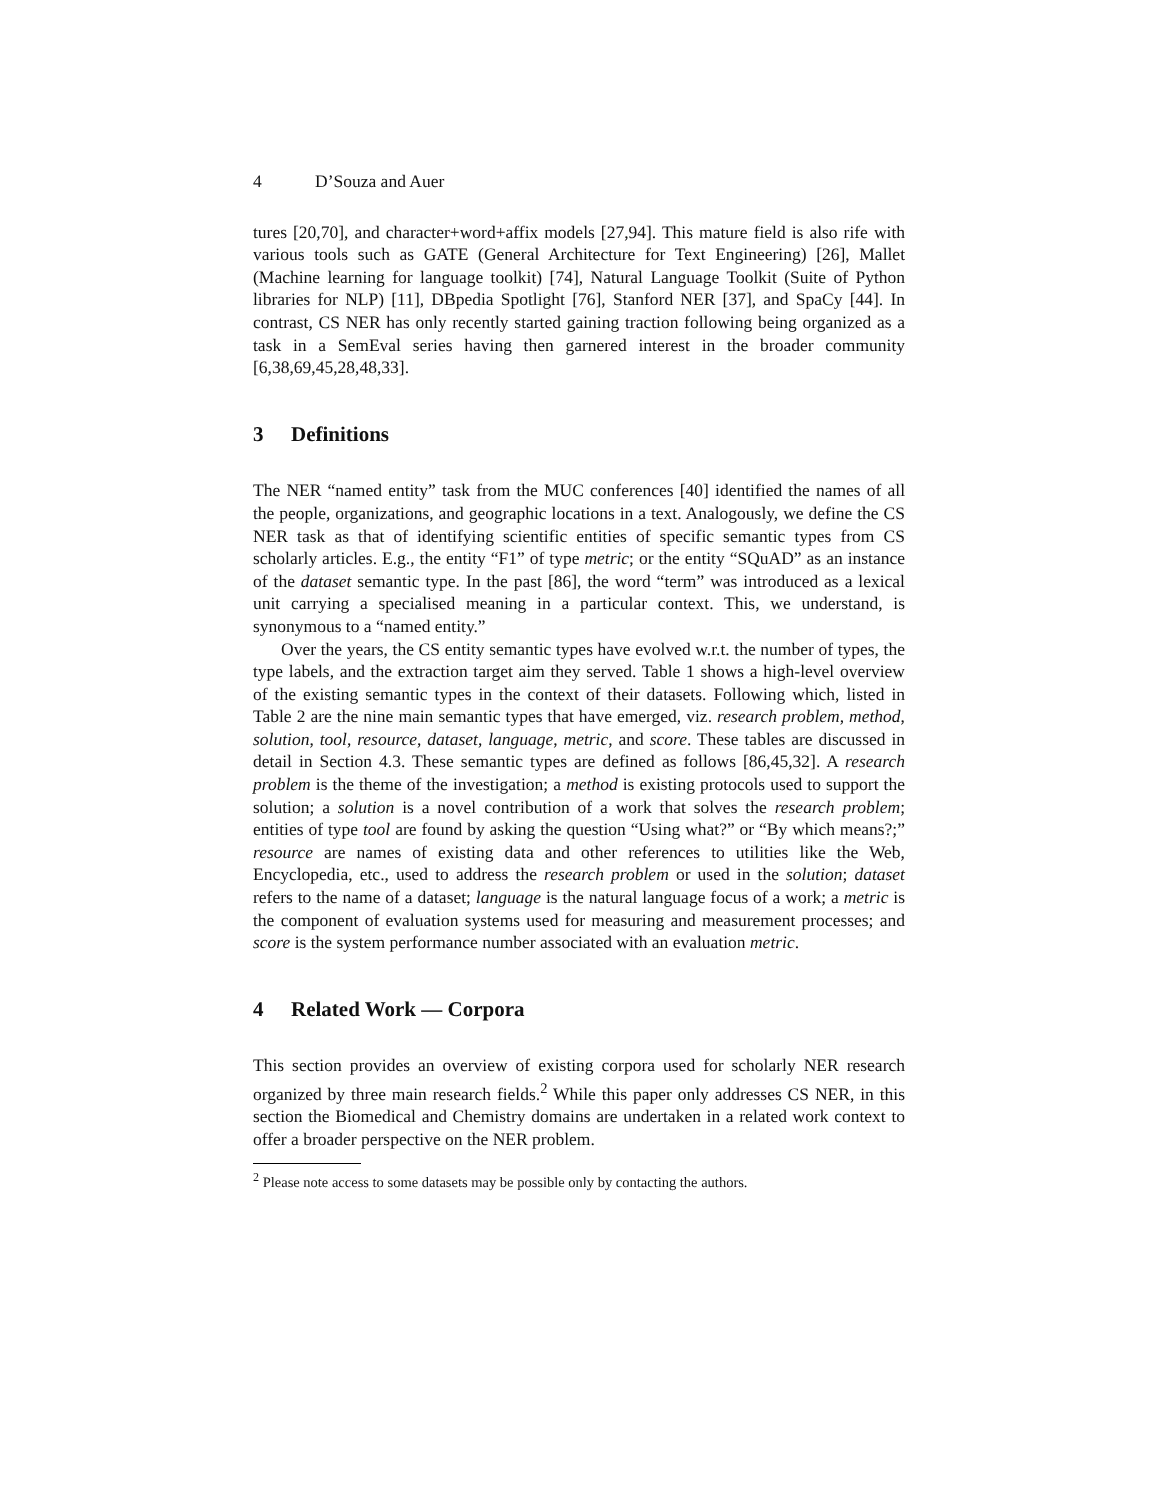4 D’Souza and Auer
tures [20,70], and character+word+affix models [27,94]. This mature field is also rife with various tools such as GATE (General Architecture for Text Engineering) [26], Mallet (Machine learning for language toolkit) [74], Natural Language Toolkit (Suite of Python libraries for NLP) [11], DBpedia Spotlight [76], Stanford NER [37], and SpaCy [44]. In contrast, CS NER has only recently started gaining traction following being organized as a task in a SemEval series having then garnered interest in the broader community [6,38,69,45,28,48,33].
3 Definitions
The NER “named entity” task from the MUC conferences [40] identified the names of all the people, organizations, and geographic locations in a text. Analogously, we define the CS NER task as that of identifying scientific entities of specific semantic types from CS scholarly articles. E.g., the entity “F1” of type metric; or the entity “SQuAD” as an instance of the dataset semantic type. In the past [86], the word “term” was introduced as a lexical unit carrying a specialised meaning in a particular context. This, we understand, is synonymous to a “named entity.”
Over the years, the CS entity semantic types have evolved w.r.t. the number of types, the type labels, and the extraction target aim they served. Table 1 shows a high-level overview of the existing semantic types in the context of their datasets. Following which, listed in Table 2 are the nine main semantic types that have emerged, viz. research problem, method, solution, tool, resource, dataset, language, metric, and score. These tables are discussed in detail in Section 4.3. These semantic types are defined as follows [86,45,32]. A research problem is the theme of the investigation; a method is existing protocols used to support the solution; a solution is a novel contribution of a work that solves the research problem; entities of type tool are found by asking the question “Using what?” or “By which means?;” resource are names of existing data and other references to utilities like the Web, Encyclopedia, etc., used to address the research problem or used in the solution; dataset refers to the name of a dataset; language is the natural language focus of a work; a metric is the component of evaluation systems used for measuring and measurement processes; and score is the system performance number associated with an evaluation metric.
4 Related Work — Corpora
This section provides an overview of existing corpora used for scholarly NER research organized by three main research fields.<sup>2</sup> While this paper only addresses CS NER, in this section the Biomedical and Chemistry domains are undertaken in a related work context to offer a broader perspective on the NER problem.
<sup>2</sup> Please note access to some datasets may be possible only by contacting the authors.